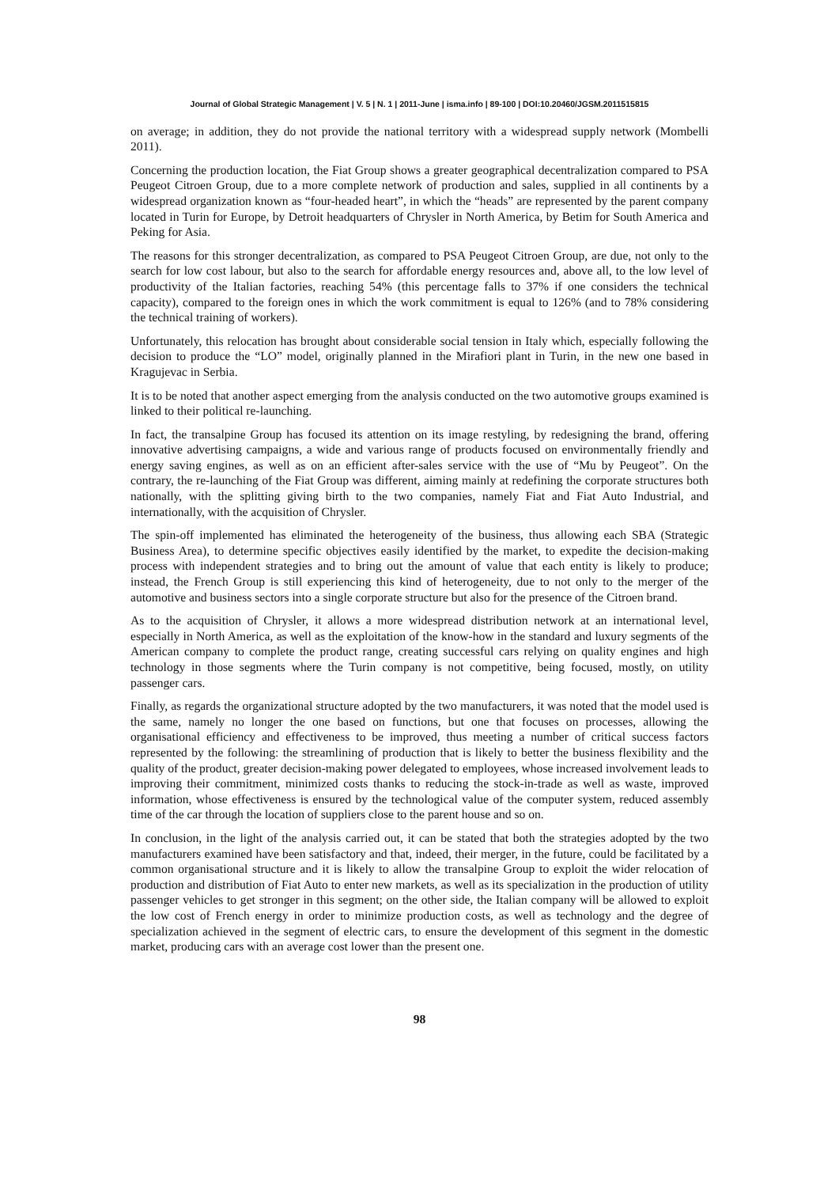Journal of Global Strategic Management | V. 5 | N. 1 | 2011-June | isma.info | 89-100 | DOI:10.20460/JGSM.2011515815
on average; in addition, they do not provide the national territory with a widespread supply network (Mombelli 2011).
Concerning the production location, the Fiat Group shows a greater geographical decentralization compared to PSA Peugeot Citroen Group, due to a more complete network of production and sales, supplied in all continents by a widespread organization known as “four-headed heart”, in which the “heads” are represented by the parent company located in Turin for Europe, by Detroit headquarters of Chrysler in North America, by Betim for South America and Peking for Asia.
The reasons for this stronger decentralization, as compared to PSA Peugeot Citroen Group, are due, not only to the search for low cost labour, but also to the search for affordable energy resources and, above all, to the low level of productivity of the Italian factories, reaching 54% (this percentage falls to 37% if one considers the technical capacity), compared to the foreign ones in which the work commitment is equal to 126% (and to 78% considering the technical training of workers).
Unfortunately, this relocation has brought about considerable social tension in Italy which, especially following the decision to produce the “LO” model, originally planned in the Mirafiori plant in Turin, in the new one based in Kragujevac in Serbia.
It is to be noted that another aspect emerging from the analysis conducted on the two automotive groups examined is linked to their political re-launching.
In fact, the transalpine Group has focused its attention on its image restyling, by redesigning the brand, offering innovative advertising campaigns, a wide and various range of products focused on environmentally friendly and energy saving engines, as well as on an efficient after-sales service with the use of “Mu by Peugeot”. On the contrary, the re-launching of the Fiat Group was different, aiming mainly at redefining the corporate structures both nationally, with the splitting giving birth to the two companies, namely Fiat and Fiat Auto Industrial, and internationally, with the acquisition of Chrysler.
The spin-off implemented has eliminated the heterogeneity of the business, thus allowing each SBA (Strategic Business Area), to determine specific objectives easily identified by the market, to expedite the decision-making process with independent strategies and to bring out the amount of value that each entity is likely to produce; instead, the French Group is still experiencing this kind of heterogeneity, due to not only to the merger of the automotive and business sectors into a single corporate structure but also for the presence of the Citroen brand.
As to the acquisition of Chrysler, it allows a more widespread distribution network at an international level, especially in North America, as well as the exploitation of the know-how in the standard and luxury segments of the American company to complete the product range, creating successful cars relying on quality engines and high technology in those segments where the Turin company is not competitive, being focused, mostly, on utility passenger cars.
Finally, as regards the organizational structure adopted by the two manufacturers, it was noted that the model used is the same, namely no longer the one based on functions, but one that focuses on processes, allowing the organisational efficiency and effectiveness to be improved, thus meeting a number of critical success factors represented by the following: the streamlining of production that is likely to better the business flexibility and the quality of the product, greater decision-making power delegated to employees, whose increased involvement leads to improving their commitment, minimized costs thanks to reducing the stock-in-trade as well as waste, improved information, whose effectiveness is ensured by the technological value of the computer system, reduced assembly time of the car through the location of suppliers close to the parent house and so on.
In conclusion, in the light of the analysis carried out, it can be stated that both the strategies adopted by the two manufacturers examined have been satisfactory and that, indeed, their merger, in the future, could be facilitated by a common organisational structure and it is likely to allow the transalpine Group to exploit the wider relocation of production and distribution of Fiat Auto to enter new markets, as well as its specialization in the production of utility passenger vehicles to get stronger in this segment; on the other side, the Italian company will be allowed to exploit the low cost of French energy in order to minimize production costs, as well as technology and the degree of specialization achieved in the segment of electric cars, to ensure the development of this segment in the domestic market, producing cars with an average cost lower than the present one.
98